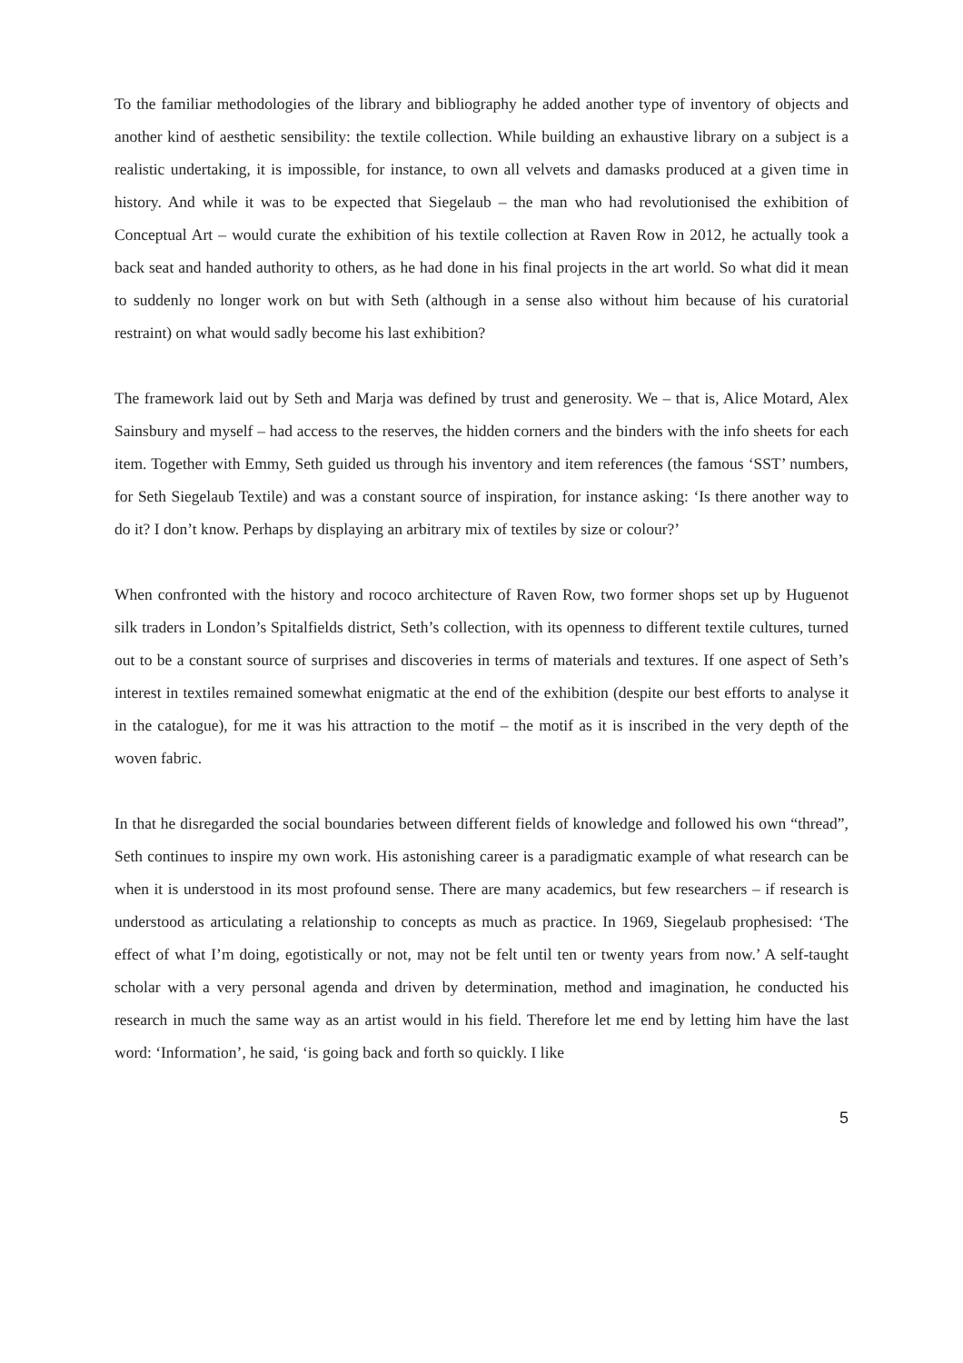To the familiar methodologies of the library and bibliography he added another type of inventory of objects and another kind of aesthetic sensibility: the textile collection. While building an exhaustive library on a subject is a realistic undertaking, it is impossible, for instance, to own all velvets and damasks produced at a given time in history. And while it was to be expected that Siegelaub – the man who had revolutionised the exhibition of Conceptual Art – would curate the exhibition of his textile collection at Raven Row in 2012, he actually took a back seat and handed authority to others, as he had done in his final projects in the art world. So what did it mean to suddenly no longer work on but with Seth (although in a sense also without him because of his curatorial restraint) on what would sadly become his last exhibition?
The framework laid out by Seth and Marja was defined by trust and generosity. We – that is, Alice Motard, Alex Sainsbury and myself – had access to the reserves, the hidden corners and the binders with the info sheets for each item. Together with Emmy, Seth guided us through his inventory and item references (the famous ‘SST’ numbers, for Seth Siegelaub Textile) and was a constant source of inspiration, for instance asking: ‘Is there another way to do it? I don’t know. Perhaps by displaying an arbitrary mix of textiles by size or colour?’
When confronted with the history and rococo architecture of Raven Row, two former shops set up by Huguenot silk traders in London’s Spitalfields district, Seth’s collection, with its openness to different textile cultures, turned out to be a constant source of surprises and discoveries in terms of materials and textures. If one aspect of Seth’s interest in textiles remained somewhat enigmatic at the end of the exhibition (despite our best efforts to analyse it in the catalogue), for me it was his attraction to the motif – the motif as it is inscribed in the very depth of the woven fabric.
In that he disregarded the social boundaries between different fields of knowledge and followed his own “thread”, Seth continues to inspire my own work. His astonishing career is a paradigmatic example of what research can be when it is understood in its most profound sense. There are many academics, but few researchers – if research is understood as articulating a relationship to concepts as much as practice. In 1969, Siegelaub prophesised: ‘The effect of what I’m doing, egotistically or not, may not be felt until ten or twenty years from now.’ A self-taught scholar with a very personal agenda and driven by determination, method and imagination, he conducted his research in much the same way as an artist would in his field. Therefore let me end by letting him have the last word: ‘Information’, he said, ‘is going back and forth so quickly. I like
5